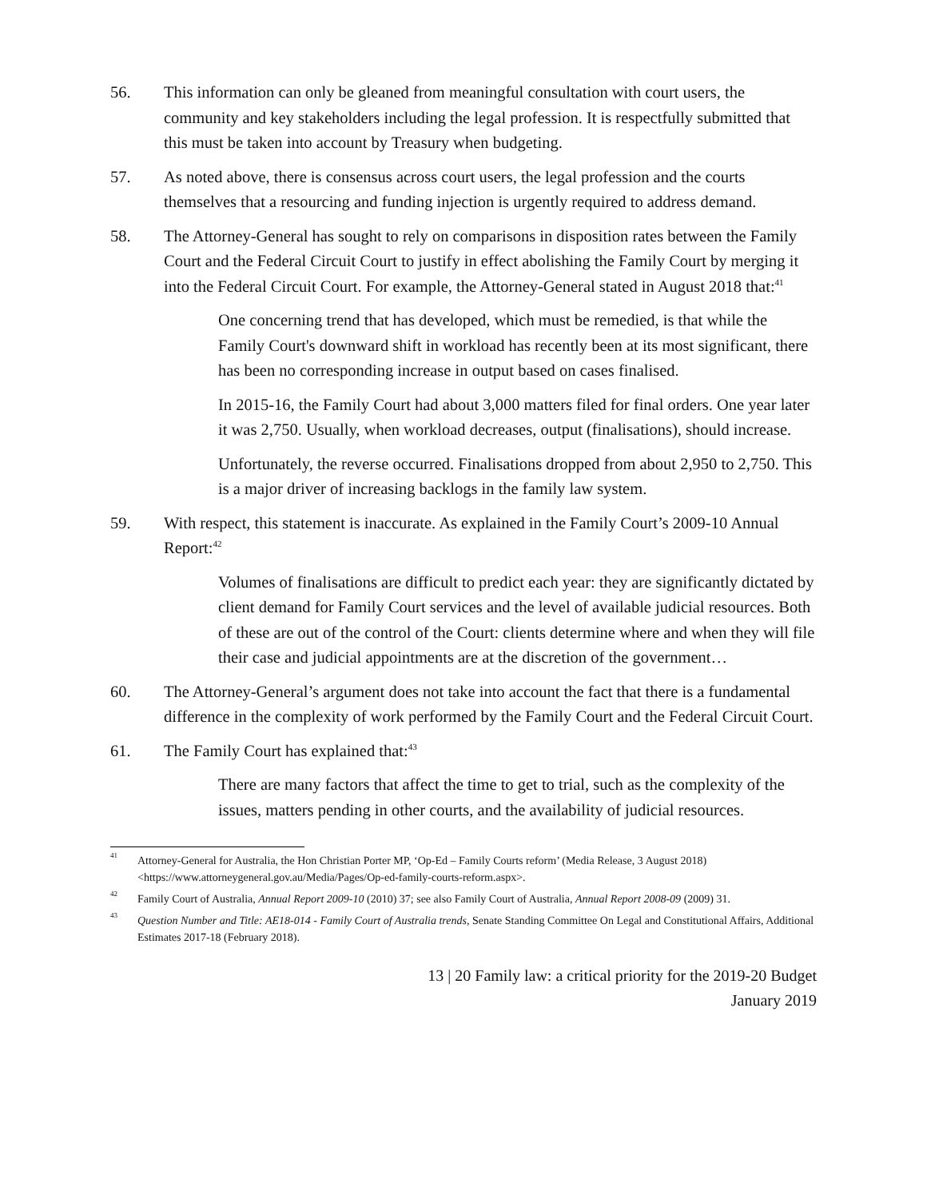56. This information can only be gleaned from meaningful consultation with court users, the community and key stakeholders including the legal profession. It is respectfully submitted that this must be taken into account by Treasury when budgeting.
57. As noted above, there is consensus across court users, the legal profession and the courts themselves that a resourcing and funding injection is urgently required to address demand.
58. The Attorney-General has sought to rely on comparisons in disposition rates between the Family Court and the Federal Circuit Court to justify in effect abolishing the Family Court by merging it into the Federal Circuit Court. For example, the Attorney-General stated in August 2018 that:<sup>41</sup>
One concerning trend that has developed, which must be remedied, is that while the Family Court's downward shift in workload has recently been at its most significant, there has been no corresponding increase in output based on cases finalised.
In 2015-16, the Family Court had about 3,000 matters filed for final orders. One year later it was 2,750. Usually, when workload decreases, output (finalisations), should increase.
Unfortunately, the reverse occurred. Finalisations dropped from about 2,950 to 2,750. This is a major driver of increasing backlogs in the family law system.
59. With respect, this statement is inaccurate. As explained in the Family Court’s 2009-10 Annual Report:<sup>42</sup>
Volumes of finalisations are difficult to predict each year: they are significantly dictated by client demand for Family Court services and the level of available judicial resources. Both of these are out of the control of the Court: clients determine where and when they will file their case and judicial appointments are at the discretion of the government…
60. The Attorney-General’s argument does not take into account the fact that there is a fundamental difference in the complexity of work performed by the Family Court and the Federal Circuit Court.
61. The Family Court has explained that:<sup>43</sup>
There are many factors that affect the time to get to trial, such as the complexity of the issues, matters pending in other courts, and the availability of judicial resources.
<sup>41</sup>
Attorney-General for Australia, the Hon Christian Porter MP, ‘Op-Ed – Family Courts reform’ (Media Release, 3 August 2018) <https://www.attorneygeneral.gov.au/Media/Pages/Op-ed-family-courts-reform.aspx>.
<sup>42</sup>
Family Court of Australia, Annual Report 2009-10 (2010) 37; see also Family Court of Australia, Annual Report 2008-09 (2009) 31.
<sup>43</sup>
Question Number and Title: AE18-014 - Family Court of Australia trends, Senate Standing Committee On Legal and Constitutional Affairs, Additional Estimates 2017-18 (February 2018).
13 | 20 Family law: a critical priority for the 2019-20 Budget
January 2019